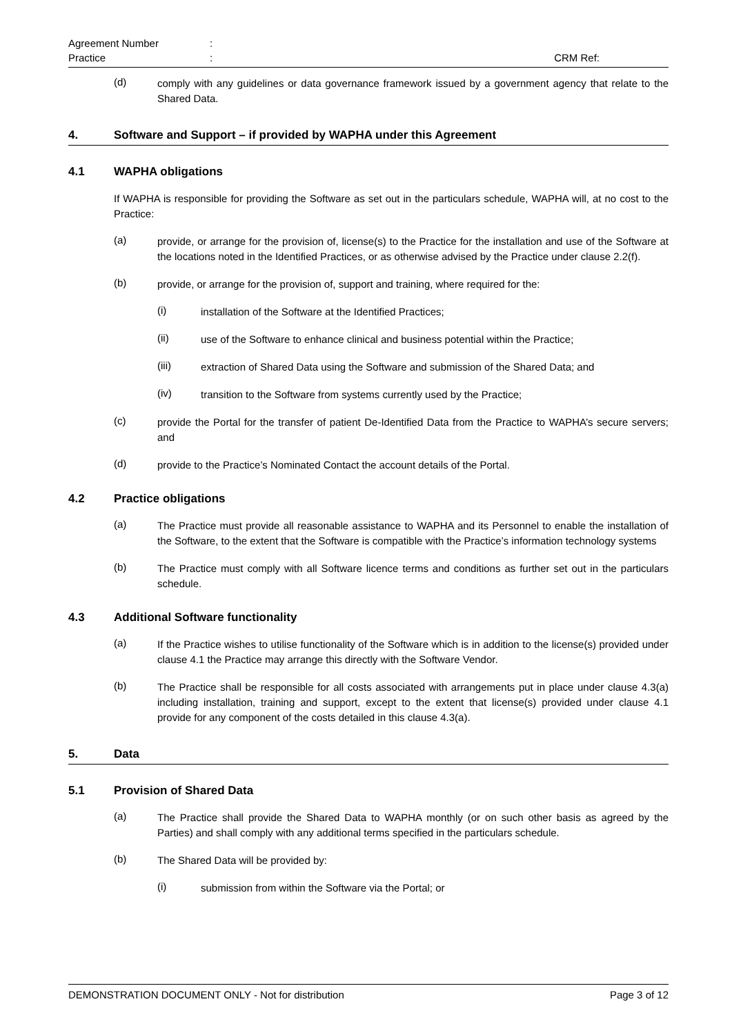Agreement Number:
Practice: CRM Ref:
(d)
comply with any guidelines or data governance framework issued by a government agency that relate to the Shared Data.
4. Software and Support – if provided by WAPHA under this Agreement
4.1 WAPHA obligations
If WAPHA is responsible for providing the Software as set out in the particulars schedule, WAPHA will, at no cost to the Practice:
(a)
provide, or arrange for the provision of, license(s) to the Practice for the installation and use of the Software at the locations noted in the Identified Practices, or as otherwise advised by the Practice under clause 2.2(f).
(b)
provide, or arrange for the provision of, support and training, where required for the:
(i)
installation of the Software at the Identified Practices;
(ii)
use of the Software to enhance clinical and business potential within the Practice;
(iii)
extraction of Shared Data using the Software and submission of the Shared Data; and
(iv)
transition to the Software from systems currently used by the Practice;
(c)
provide the Portal for the transfer of patient De-Identified Data from the Practice to WAPHA’s secure servers; and
(d)
provide to the Practice’s Nominated Contact the account details of the Portal.
4.2 Practice obligations
(a)
The Practice must provide all reasonable assistance to WAPHA and its Personnel to enable the installation of the Software, to the extent that the Software is compatible with the Practice’s information technology systems
(b)
The Practice must comply with all Software licence terms and conditions as further set out in the particulars schedule.
4.3 Additional Software functionality
(a)
If the Practice wishes to utilise functionality of the Software which is in addition to the license(s) provided under clause 4.1 the Practice may arrange this directly with the Software Vendor.
(b)
The Practice shall be responsible for all costs associated with arrangements put in place under clause 4.3(a) including installation, training and support, except to the extent that license(s) provided under clause 4.1 provide for any component of the costs detailed in this clause 4.3(a).
5. Data
5.1 Provision of Shared Data
(a)
The Practice shall provide the Shared Data to WAPHA monthly (or on such other basis as agreed by the Parties) and shall comply with any additional terms specified in the particulars schedule.
(b)
The Shared Data will be provided by:
(i)
submission from within the Software via the Portal; or
DEMONSTRATION DOCUMENT ONLY - Not for distribution Page 3 of 12